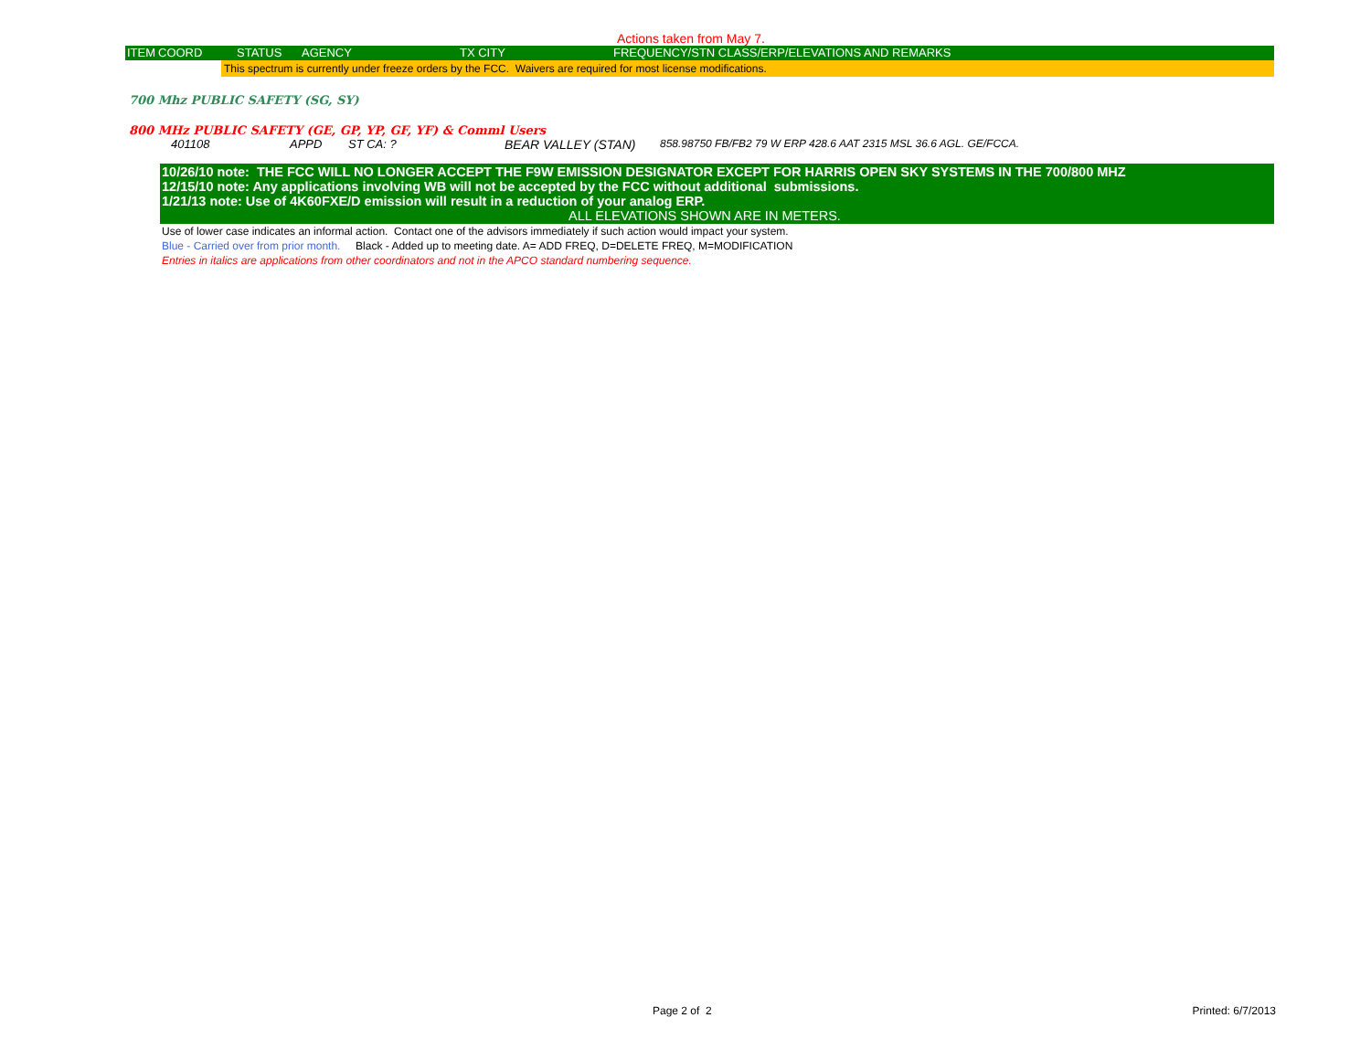Actions taken from May 7.
ITEM COORD STATUS AGENCY TX CITY FREQUENCY/STN CLASS/ERP/ELEVATIONS AND REMARKS
This spectrum is currently under freeze orders by the FCC. Waivers are required for most license modifications.
700 Mhz PUBLIC SAFETY (SG, SY)
800 MHz PUBLIC SAFETY (GE, GP, YP, GF, YF) & Comml Users
401108 APPD ST CA: ? BEAR VALLEY (STAN) 858.98750 FB/FB2 79 W ERP 428.6 AAT 2315 MSL 36.6 AGL. GE/FCCA.
10/26/10 note: THE FCC WILL NO LONGER ACCEPT THE F9W EMISSION DESIGNATOR EXCEPT FOR HARRIS OPEN SKY SYSTEMS IN THE 700/800 MHZ
12/15/10 note: Any applications involving WB will not be accepted by the FCC without additional submissions.
1/21/13 note: Use of 4K60FXE/D emission will result in a reduction of your analog ERP.
ALL ELEVATIONS SHOWN ARE IN METERS.
Use of lower case indicates an informal action. Contact one of the advisors immediately if such action would impact your system.
Blue - Carried over from prior month. Black - Added up to meeting date. A= ADD FREQ, D=DELETE FREQ, M=MODIFICATION
Entries in italics are applications from other coordinators and not in the APCO standard numbering sequence.
Page 2 of 2 Printed: 6/7/2013